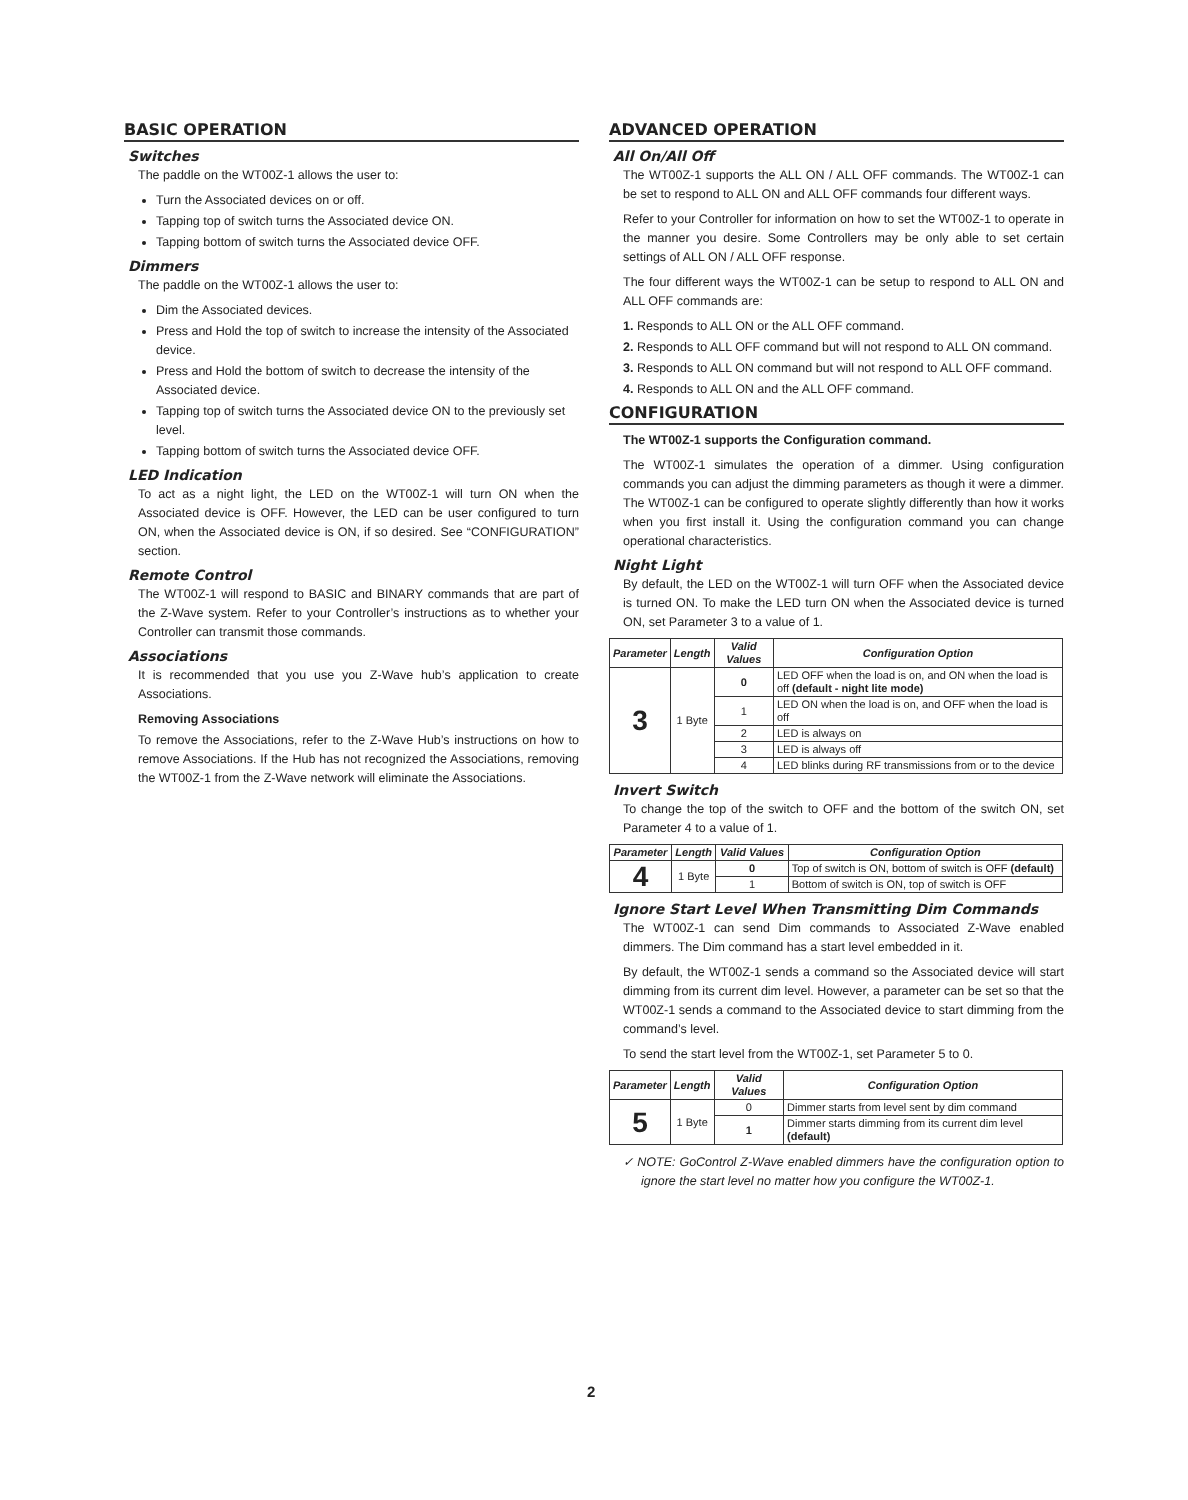BASIC OPERATION
Switches
The paddle on the WT00Z-1 allows the user to:
Turn the Associated devices on or off.
Tapping top of switch turns the Associated device ON.
Tapping bottom of switch turns the Associated device OFF.
Dimmers
The paddle on the WT00Z-1 allows the user to:
Dim the Associated devices.
Press and Hold the top of switch to increase the intensity of the Associated device.
Press and Hold the bottom of switch to decrease the intensity of the Associated device.
Tapping top of switch turns the Associated device ON to the previously set level.
Tapping bottom of switch turns the Associated device OFF.
LED Indication
To act as a night light, the LED on the WT00Z-1 will turn ON when the Associated device is OFF. However, the LED can be user configured to turn ON, when the Associated device is ON, if so desired. See “CONFIGURATION” section.
Remote Control
The WT00Z-1 will respond to BASIC and BINARY commands that are part of the Z-Wave system. Refer to your Controller’s instructions as to whether your Controller can transmit those commands.
Associations
It is recommended that you use you Z-Wave hub’s application to create Associations.
Removing Associations
To remove the Associations, refer to the Z-Wave Hub’s instructions on how to remove Associations. If the Hub has not recognized the Associations, removing the WT00Z-1 from the Z-Wave network will eliminate the Associations.
ADVANCED OPERATION
All On/All Off
The WT00Z-1 supports the ALL ON / ALL OFF commands. The WT00Z-1 can be set to respond to ALL ON and ALL OFF commands four different ways.
Refer to your Controller for information on how to set the WT00Z-1 to operate in the manner you desire. Some Controllers may be only able to set certain settings of ALL ON / ALL OFF response.
The four different ways the WT00Z-1 can be setup to respond to ALL ON and ALL OFF commands are:
1. Responds to ALL ON or the ALL OFF command.
2. Responds to ALL OFF command but will not respond to ALL ON command.
3. Responds to ALL ON command but will not respond to ALL OFF command.
4. Responds to ALL ON and the ALL OFF command.
CONFIGURATION
The WT00Z-1 supports the Configuration command.
The WT00Z-1 simulates the operation of a dimmer. Using configuration commands you can adjust the dimming parameters as though it were a dimmer. The WT00Z-1 can be configured to operate slightly differently than how it works when you first install it. Using the configuration command you can change operational characteristics.
Night Light
By default, the LED on the WT00Z-1 will turn OFF when the Associated device is turned ON. To make the LED turn ON when the Associated device is turned ON, set Parameter 3 to a value of 1.
| Parameter | Length | Valid Values | Configuration Option |
| --- | --- | --- | --- |
| 3 | 1 Byte | 0 | LED OFF when the load is on, and ON when the load is off (default - night lite mode) |
| | | 1 | LED ON when the load is on, and OFF when the load is off |
| | | 2 | LED is always on |
| | | 3 | LED is always off |
| | | 4 | LED blinks during RF transmissions from or to the device |
Invert Switch
To change the top of the switch to OFF and the bottom of the switch ON, set Parameter 4 to a value of 1.
| Parameter | Length | Valid Values | Configuration Option |
| --- | --- | --- | --- |
| 4 | 1 Byte | 0 | Top of switch is ON, bottom of switch is OFF (default) |
| | | 1 | Bottom of switch is ON, top of switch is OFF |
Ignore Start Level When Transmitting Dim Commands
The WT00Z-1 can send Dim commands to Associated Z-Wave enabled dimmers. The Dim command has a start level embedded in it.
By default, the WT00Z-1 sends a command so the Associated device will start dimming from its current dim level. However, a parameter can be set so that the WT00Z-1 sends a command to the Associated device to start dimming from the command’s level.
To send the start level from the WT00Z-1, set Parameter 5 to 0.
| Parameter | Length | Valid Values | Configuration Option |
| --- | --- | --- | --- |
| 5 | 1 Byte | 0 | Dimmer starts from level sent by dim command |
| | | 1 | Dimmer starts dimming from its current dim level (default) |
✓ NOTE: GoControl Z-Wave enabled dimmers have the configuration option to ignore the start level no matter how you configure the WT00Z-1.
2